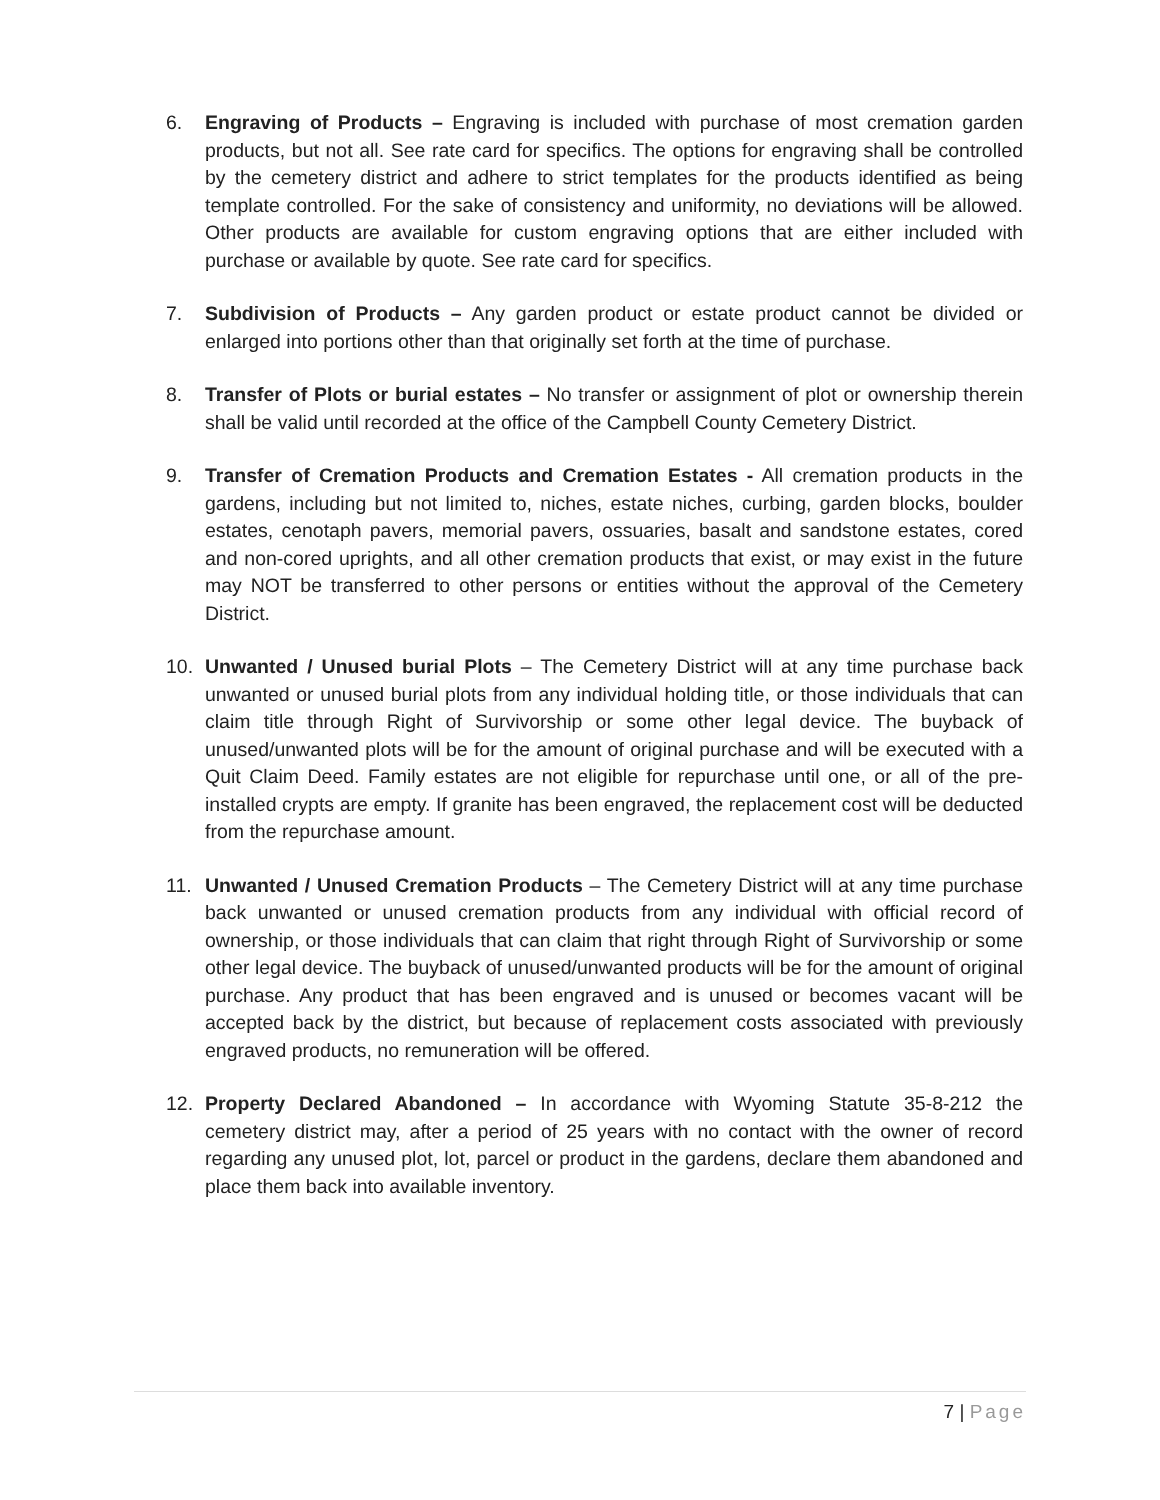6. Engraving of Products – Engraving is included with purchase of most cremation garden products, but not all. See rate card for specifics. The options for engraving shall be controlled by the cemetery district and adhere to strict templates for the products identified as being template controlled. For the sake of consistency and uniformity, no deviations will be allowed. Other products are available for custom engraving options that are either included with purchase or available by quote. See rate card for specifics.
7. Subdivision of Products – Any garden product or estate product cannot be divided or enlarged into portions other than that originally set forth at the time of purchase.
8. Transfer of Plots or burial estates – No transfer or assignment of plot or ownership therein shall be valid until recorded at the office of the Campbell County Cemetery District.
9. Transfer of Cremation Products and Cremation Estates - All cremation products in the gardens, including but not limited to, niches, estate niches, curbing, garden blocks, boulder estates, cenotaph pavers, memorial pavers, ossuaries, basalt and sandstone estates, cored and non-cored uprights, and all other cremation products that exist, or may exist in the future may NOT be transferred to other persons or entities without the approval of the Cemetery District.
10. Unwanted / Unused burial Plots – The Cemetery District will at any time purchase back unwanted or unused burial plots from any individual holding title, or those individuals that can claim title through Right of Survivorship or some other legal device. The buyback of unused/unwanted plots will be for the amount of original purchase and will be executed with a Quit Claim Deed. Family estates are not eligible for repurchase until one, or all of the pre-installed crypts are empty. If granite has been engraved, the replacement cost will be deducted from the repurchase amount.
11. Unwanted / Unused Cremation Products – The Cemetery District will at any time purchase back unwanted or unused cremation products from any individual with official record of ownership, or those individuals that can claim that right through Right of Survivorship or some other legal device. The buyback of unused/unwanted products will be for the amount of original purchase. Any product that has been engraved and is unused or becomes vacant will be accepted back by the district, but because of replacement costs associated with previously engraved products, no remuneration will be offered.
12. Property Declared Abandoned – In accordance with Wyoming Statute 35-8-212 the cemetery district may, after a period of 25 years with no contact with the owner of record regarding any unused plot, lot, parcel or product in the gardens, declare them abandoned and place them back into available inventory.
7 | Page